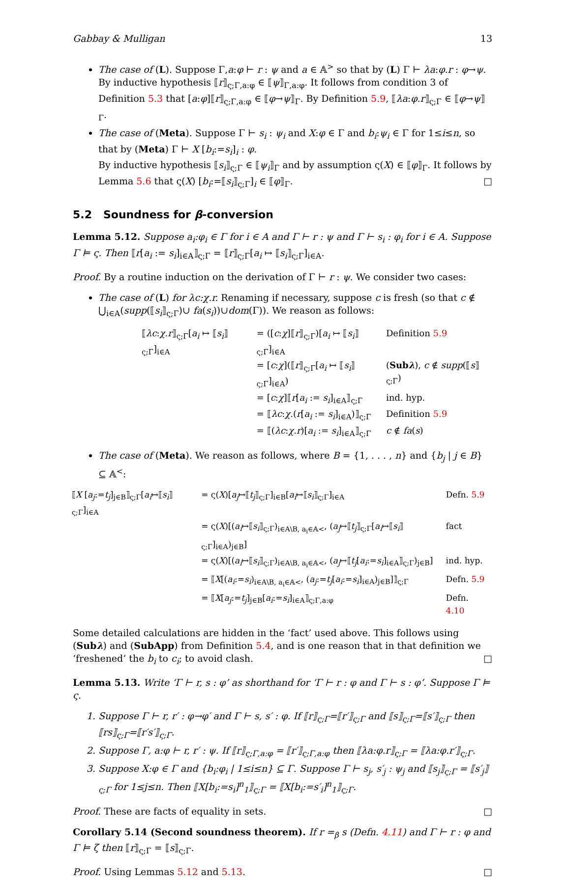Gabbay & Mulligan 13
The case of (L). Suppose Γ,a:φ ⊢ r : ψ and a ∈ 𝔸<sup>></sup> so that by (L) Γ ⊢ λa:φ.r : φ→ψ. By inductive hypothesis ⟦r⟧<sub>ς;Γ,a:φ</sub> ∈ ⟦ψ⟧<sub>Γ,a:φ</sub>. It follows from condition 3 of Definition 5.3 that [a:φ]⟦r⟧<sub>ς;Γ,a:φ</sub> ∈ ⟦φ→ψ⟧<sub>Γ</sub>. By Definition 5.9, ⟦λa:φ.r⟧<sub>ς;Γ</sub> ∈ ⟦φ→ψ⟧<sub>Γ</sub>.
The case of (Meta). Suppose Γ ⊢ s<sub>i</sub> : ψ<sub>i</sub> and X:φ ∈ Γ and b<sub>i</sub>:ψ<sub>i</sub> ∈ Γ for 1≤i≤n, so that by (Meta) Γ ⊢ X [b<sub>i</sub>:=s<sub>i</sub>]<sub>i</sub> : φ.
By inductive hypothesis ⟦s<sub>i</sub>⟧<sub>ς;Γ</sub> ∈ ⟦ψ<sub>i</sub>⟧<sub>Γ</sub> and by assumption ς(X) ∈ ⟦φ⟧<sub>Γ</sub>. It follows by Lemma 5.6 that ς(X) [b<sub>i</sub>:=⟦s<sub>i</sub>⟧<sub>ς;Γ</sub>]<sub>i</sub> ∈ ⟦φ⟧<sub>Γ</sub>. □
5.2 Soundness for β-conversion
Lemma 5.12. Suppose a<sub>i</sub>:φ<sub>i</sub> ∈ Γ for i ∈ A and Γ ⊢ r : ψ and Γ ⊢ s<sub>i</sub> : φ<sub>i</sub> for i ∈ A. Suppose Γ ⊨ ς. Then ⟦r[a<sub>i</sub> := s<sub>i</sub>]<sub>i∈A</sub>⟧<sub>ς;Γ</sub> = ⟦r⟧<sub>ς;Γ</sub>[a<sub>i</sub> ↦ ⟦s<sub>i</sub>⟧<sub>ς;Γ</sub>]<sub>i∈A</sub>.
Proof. By a routine induction on the derivation of Γ ⊢ r : ψ. We consider two cases:
The case of (L) for λc:χ.r. Renaming if necessary, suppose c is fresh (so that c ∉ ⋃<sub>i∈A</sub>(supp(⟦s<sub>i</sub>⟧<sub>ς;Γ</sub>)∪ fa(s<sub>i</sub>))∪dom(Γ)). We reason as follows:
| ⟦ λc : χ . r ⟧<sub>ς;Γ</sub>[ a<sub>i</sub> ↦ ⟦ s<sub>i</sub> ⟧<sub>ς;Γ</sub>]<sub>i∈A</sub> | = ([ c : χ ]⟦ r ⟧<sub>ς;Γ</sub>)[ a<sub>i</sub> ↦ ⟦ s<sub>i</sub> ⟧<sub>ς;Γ</sub>]<sub>i∈A</sub> | Definition 5.9 |
| | = [ c : χ ](⟦ r ⟧<sub>ς;Γ</sub>[ a<sub>i</sub> ↦ ⟦ s<sub>i</sub> ⟧<sub>ς;Γ</sub>]<sub>i∈A</sub>) | ( Sub λ ), c ∉ supp (⟦ s ⟧<sub>ς;Γ</sub>) |
| | = [ c : χ ]⟦ r [ a<sub>i</sub> := s<sub>i</sub> ]<sub>i∈A</sub>⟧<sub>ς;Γ</sub> | ind. hyp. |
| | = ⟦ λc : χ .( r [ a<sub>i</sub> := s<sub>i</sub> ]<sub>i∈A</sub>)⟧<sub>ς;Γ</sub> | Definition 5.9 |
| | = ⟦( λc : χ . r )[ a<sub>i</sub> := s<sub>i</sub> ]<sub>i∈A</sub>⟧<sub>ς;Γ</sub> | c ∉ fa ( s ) |
The case of (Meta). We reason as follows, where B = {1, . . . , n} and {b<sub>j</sub> | j ∈ B} ⊆ 𝔸<sup><</sup>:
| ⟦ X [ a<sub>j</sub> := t<sub>j</sub> ]<sub>j∈B</sub>⟧<sub>ς;Γ</sub>[ a<sub>i</sub> ↦⟦ s<sub>i</sub> ⟧<sub>ς;Γ</sub>]<sub>i∈A</sub> | = ς( X )[ a<sub>j</sub> ↦⟦ t<sub>j</sub> ⟧<sub>ς;Γ</sub>]<sub>i∈B</sub>[ a<sub>i</sub> ↦⟦ s<sub>i</sub> ⟧<sub>ς;Γ</sub>]<sub>i∈A</sub> | Defn. 5.9 |
| | = ς( X )[( a<sub>i</sub> ↦⟦ s<sub>i</sub> ⟧<sub>ς;Γ</sub>)<sub>i∈A\B, a<sub>i</sub>∈𝔸<</sub>, ( a<sub>j</sub> ↦⟦ t<sub>j</sub> ⟧<sub>ς;Γ</sub>[ a<sub>i</sub> ↦⟦ s<sub>i</sub> ⟧<sub>ς;Γ</sub>]<sub>i∈A</sub>)<sub>j∈B</sub>] | fact |
| | = ς( X )[( a<sub>i</sub> ↦⟦ s<sub>i</sub> ⟧<sub>ς;Γ</sub>)<sub>i∈A\B, a<sub>i</sub>∈𝔸<</sub>, ( a<sub>j</sub> ↦⟦ t<sub>j</sub> [ a<sub>i</sub> := s<sub>i</sub> ]<sub>i∈A</sub>⟧<sub>ς;Γ</sub>)<sub>j∈B</sub>] | ind. hyp. |
| | = ⟦ X [( a<sub>i</sub> := s<sub>i</sub> )<sub>i∈A\B, a<sub>i</sub>∈𝔸<</sub>, ( a<sub>j</sub> := t<sub>j</sub> [ a<sub>i</sub> := s<sub>i</sub> ]<sub>i∈A</sub>)<sub>j∈B</sub>]⟧<sub>ς;Γ</sub> | Defn. 5.9 |
| | = ⟦ X [ a<sub>j</sub> := t<sub>j</sub> ]<sub>j∈B</sub>[ a<sub>i</sub> := s<sub>i</sub> ]<sub>i∈A</sub>⟧<sub>ς;Γ,a:φ</sub> | Defn. 4.10 |
Some detailed calculations are hidden in the ‘fact’ used above. This follows using (Subλ) and (SubApp) from Definition 5.4, and is one reason that in that definition we ‘freshened’ the b<sub>i</sub> to c<sub>i</sub>; to avoid clash. □
Lemma 5.13. Write ‘Γ ⊢ r, s : φ’ as shorthand for ‘Γ ⊢ r : φ and Γ ⊢ s : φ’. Suppose Γ ⊨ ς.
1. Suppose Γ ⊢ r, r′ : φ→φ′ and Γ ⊢ s, s′ : φ. If ⟦r⟧<sub>ς;Γ</sub>=⟦r′⟧<sub>ς;Γ</sub> and ⟦s⟧<sub>ς;Γ</sub>=⟦s′⟧<sub>ς;Γ</sub> then ⟦rs⟧<sub>ς;Γ</sub>=⟦r′s′⟧<sub>ς;Γ</sub>.
2. Suppose Γ, a:φ ⊢ r, r′ : ψ. If ⟦r⟧<sub>ς;Γ,a:φ</sub> = ⟦r′⟧<sub>ς;Γ,a:φ</sub> then ⟦λa:φ.r⟧<sub>ς;Γ</sub> = ⟦λa:φ.r′⟧<sub>ς;Γ</sub>.
3. Suppose X:φ ∈ Γ and {b<sub>i</sub>:φ<sub>i</sub> | 1≤i≤n} ⊆ Γ. Suppose Γ ⊢ s<sub>j</sub>, s′<sub>j</sub> : ψ<sub>j</sub> and ⟦s<sub>j</sub>⟧<sub>ς;Γ</sub> = ⟦s′<sub>j</sub>⟧<sub>ς;Γ</sub> for 1≤j≤n. Then ⟦X[b<sub>i</sub>:=s<sub>i</sub>]<sup>n</sup><sub>1</sub>⟧<sub>ς;Γ</sub> = ⟦X[b<sub>i</sub>:=s′<sub>i</sub>]<sup>n</sup><sub>1</sub>⟧<sub>ς;Γ</sub>.
Proof. These are facts of equality in sets. □
Corollary 5.14 (Second soundness theorem). If r =<sub>β</sub> s (Defn. 4.11) and Γ ⊢ r : φ and Γ ⊨ ζ then ⟦r⟧<sub>ς;Γ</sub> = ⟦s⟧<sub>ς;Γ</sub>.
Proof. Using Lemmas 5.12 and 5.13. □